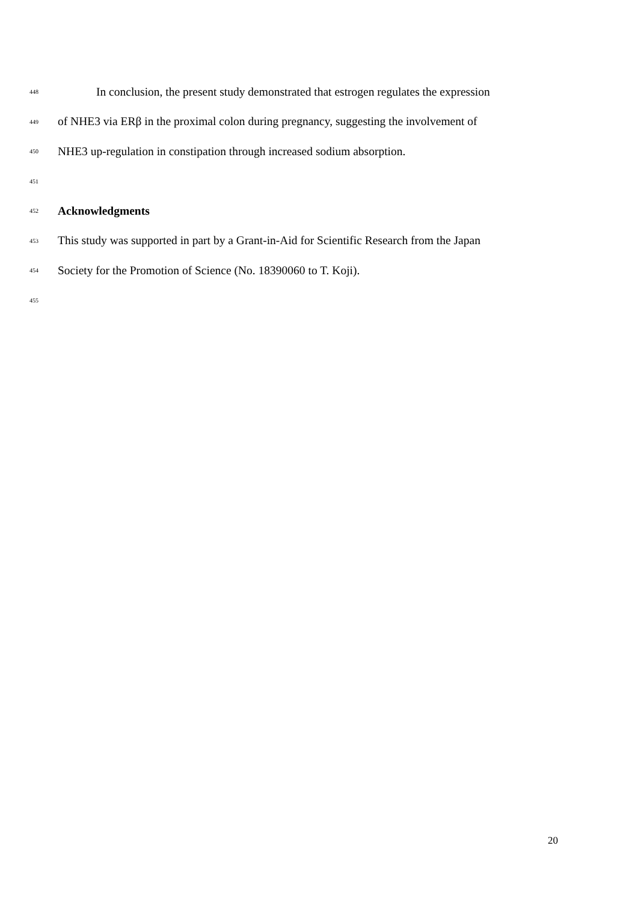448 In conclusion, the present study demonstrated that estrogen regulates the expression
449 of NHE3 via ERβ in the proximal colon during pregnancy, suggesting the involvement of
450 NHE3 up-regulation in constipation through increased sodium absorption.
451
452 Acknowledgments
453 This study was supported in part by a Grant-in-Aid for Scientific Research from the Japan
454 Society for the Promotion of Science (No. 18390060 to T. Koji).
455
20